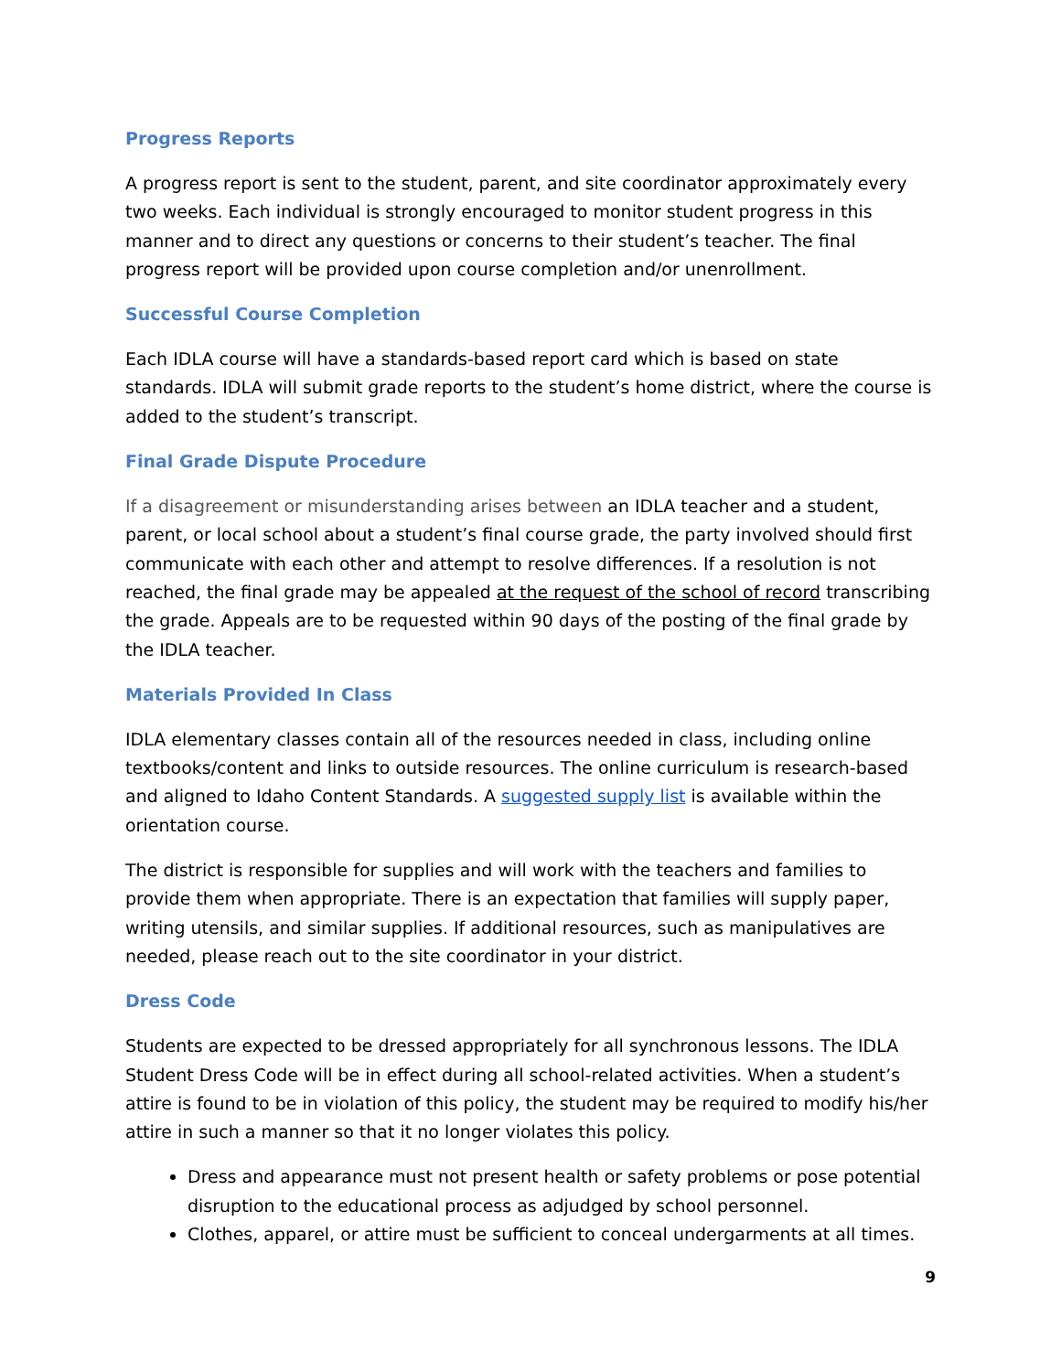Progress Reports
A progress report is sent to the student, parent, and site coordinator approximately every two weeks. Each individual is strongly encouraged to monitor student progress in this manner and to direct any questions or concerns to their student’s teacher. The final progress report will be provided upon course completion and/or unenrollment.
Successful Course Completion
Each IDLA course will have a standards-based report card which is based on state standards. IDLA will submit grade reports to the student’s home district, where the course is added to the student’s transcript.
Final Grade Dispute Procedure
If a disagreement or misunderstanding arises between an IDLA teacher and a student, parent, or local school about a student’s final course grade, the party involved should first communicate with each other and attempt to resolve differences. If a resolution is not reached, the final grade may be appealed at the request of the school of record transcribing the grade. Appeals are to be requested within 90 days of the posting of the final grade by the IDLA teacher.
Materials Provided In Class
IDLA elementary classes contain all of the resources needed in class, including online textbooks/content and links to outside resources. The online curriculum is research-based and aligned to Idaho Content Standards. A suggested supply list is available within the orientation course.
The district is responsible for supplies and will work with the teachers and families to provide them when appropriate. There is an expectation that families will supply paper, writing utensils, and similar supplies. If additional resources, such as manipulatives are needed, please reach out to the site coordinator in your district.
Dress Code
Students are expected to be dressed appropriately for all synchronous lessons. The IDLA Student Dress Code will be in effect during all school-related activities. When a student’s attire is found to be in violation of this policy, the student may be required to modify his/her attire in such a manner so that it no longer violates this policy.
Dress and appearance must not present health or safety problems or pose potential disruption to the educational process as adjudged by school personnel.
Clothes, apparel, or attire must be sufficient to conceal undergarments at all times.
9